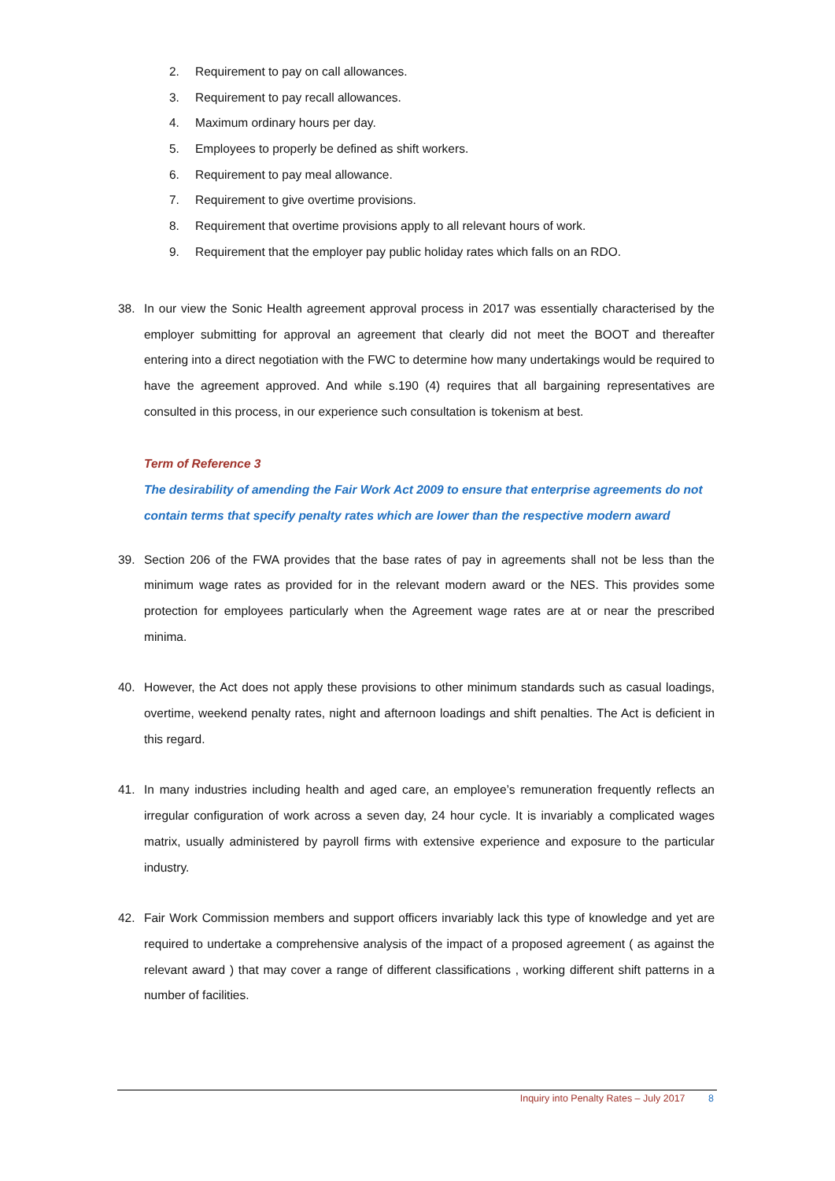2. Requirement to pay on call allowances.
3. Requirement to pay recall allowances.
4. Maximum ordinary hours per day.
5. Employees to properly be defined as shift workers.
6. Requirement to pay meal allowance.
7. Requirement to give overtime provisions.
8. Requirement that overtime provisions apply to all relevant hours of work.
9. Requirement that the employer pay public holiday rates which falls on an RDO.
38. In our view the Sonic Health agreement approval process in 2017 was essentially characterised by the employer submitting for approval an agreement that clearly did not meet the BOOT and thereafter entering into a direct negotiation with the FWC to determine how many undertakings would be required to have the agreement approved. And while s.190 (4) requires that all bargaining representatives are consulted in this process, in our experience such consultation is tokenism at best.
Term of Reference 3
The desirability of amending the Fair Work Act 2009 to ensure that enterprise agreements do not contain terms that specify penalty rates which are lower than the respective modern award
39. Section 206 of the FWA provides that the base rates of pay in agreements shall not be less than the minimum wage rates as provided for in the relevant modern award or the NES. This provides some protection for employees particularly when the Agreement wage rates are at or near the prescribed minima.
40. However, the Act does not apply these provisions to other minimum standards such as casual loadings, overtime, weekend penalty rates, night and afternoon loadings and shift penalties. The Act is deficient in this regard.
41. In many industries including health and aged care, an employee’s remuneration frequently reflects an irregular configuration of work across a seven day, 24 hour cycle. It is invariably a complicated wages matrix, usually administered by payroll firms with extensive experience and exposure to the particular industry.
42. Fair Work Commission members and support officers invariably lack this type of knowledge and yet are required to undertake a comprehensive analysis of the impact of a proposed agreement ( as against the relevant award ) that may cover a range of different classifications , working different shift patterns in a number of facilities.
Inquiry into Penalty Rates – July 2017 8